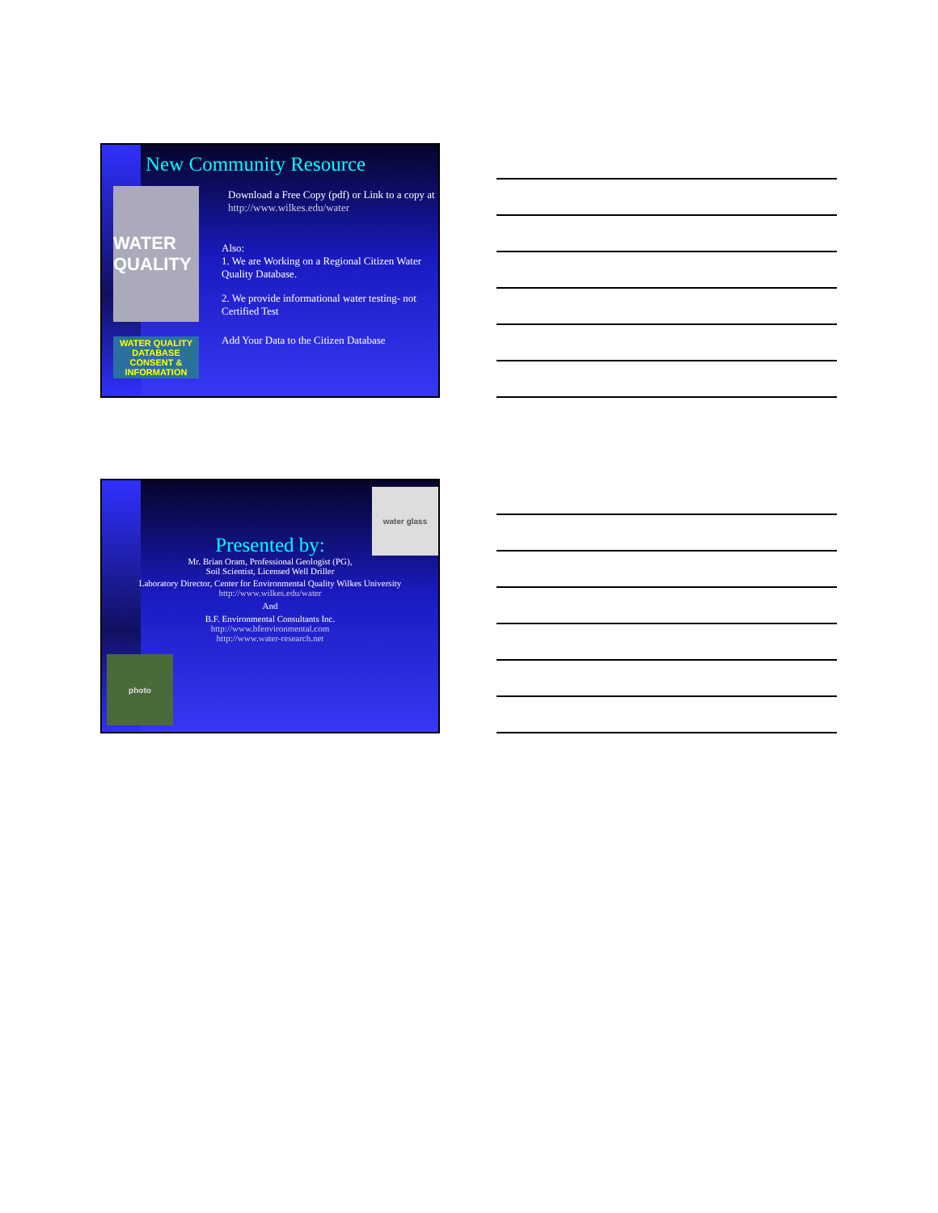WATER QUALITY
WATER QUALITY DATABASE CONSENT & INFORMATION
New Community Resource
Download a Free Copy (pdf) or Link to a copy at http://www.wilkes.edu/water
Also:
1. We are Working on a Regional Citizen Water Quality Database.
2. We provide informational water testing- not Certified Test
Add Your Data to the Citizen Database
water glass
Presented by:
Mr. Brian Oram, Professional Geologist (PG),
Soil Scientist, Licensed Well Driller
Laboratory Director, Center for Environmental Quality Wilkes University
http://www.wilkes.edu/water
And
B.F. Environmental Consultants Inc.
http://www.bfenvironmental.com
http://www.water-research.net
photo